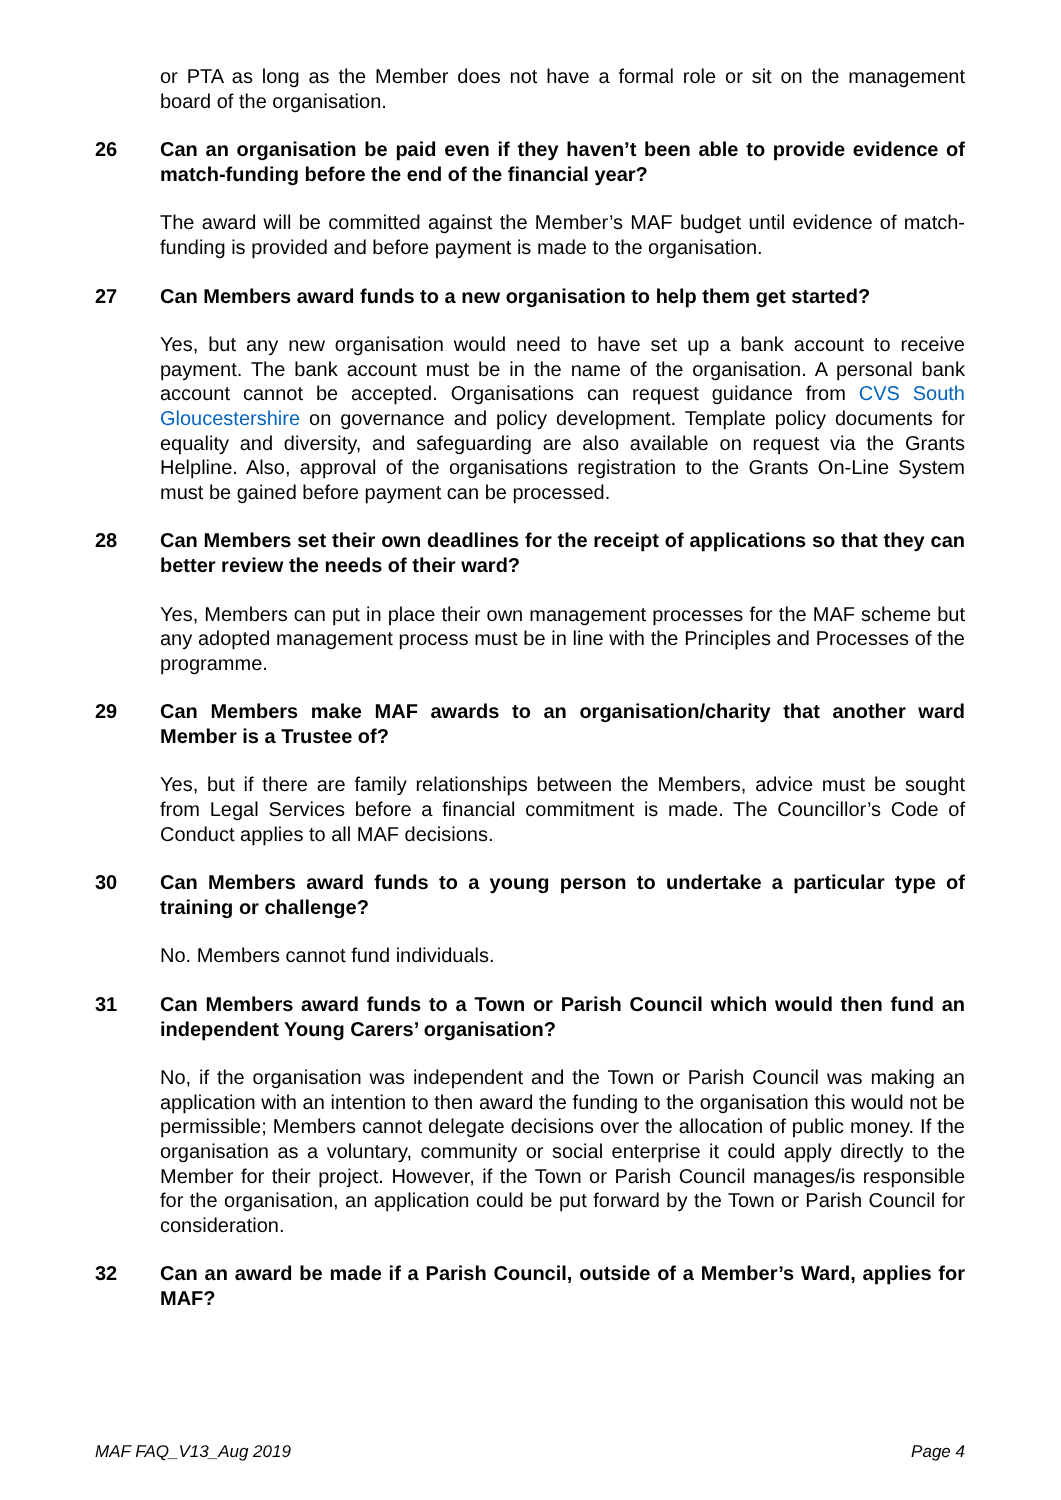or PTA as long as the Member does not have a formal role or sit on the management board of the organisation.
26 Can an organisation be paid even if they haven’t been able to provide evidence of match-funding before the end of the financial year?
The award will be committed against the Member’s MAF budget until evidence of match-funding is provided and before payment is made to the organisation.
27 Can Members award funds to a new organisation to help them get started?
Yes, but any new organisation would need to have set up a bank account to receive payment. The bank account must be in the name of the organisation. A personal bank account cannot be accepted. Organisations can request guidance from CVS South Gloucestershire on governance and policy development. Template policy documents for equality and diversity, and safeguarding are also available on request via the Grants Helpline. Also, approval of the organisations registration to the Grants On-Line System must be gained before payment can be processed.
28 Can Members set their own deadlines for the receipt of applications so that they can better review the needs of their ward?
Yes, Members can put in place their own management processes for the MAF scheme but any adopted management process must be in line with the Principles and Processes of the programme.
29 Can Members make MAF awards to an organisation/charity that another ward Member is a Trustee of?
Yes, but if there are family relationships between the Members, advice must be sought from Legal Services before a financial commitment is made. The Councillor’s Code of Conduct applies to all MAF decisions.
30 Can Members award funds to a young person to undertake a particular type of training or challenge?
No. Members cannot fund individuals.
31 Can Members award funds to a Town or Parish Council which would then fund an independent Young Carers’ organisation?
No, if the organisation was independent and the Town or Parish Council was making an application with an intention to then award the funding to the organisation this would not be permissible; Members cannot delegate decisions over the allocation of public money. If the organisation as a voluntary, community or social enterprise it could apply directly to the Member for their project. However, if the Town or Parish Council manages/is responsible for the organisation, an application could be put forward by the Town or Parish Council for consideration.
32 Can an award be made if a Parish Council, outside of a Member’s Ward, applies for MAF?
MAF FAQ_V13_Aug 2019 Page 4